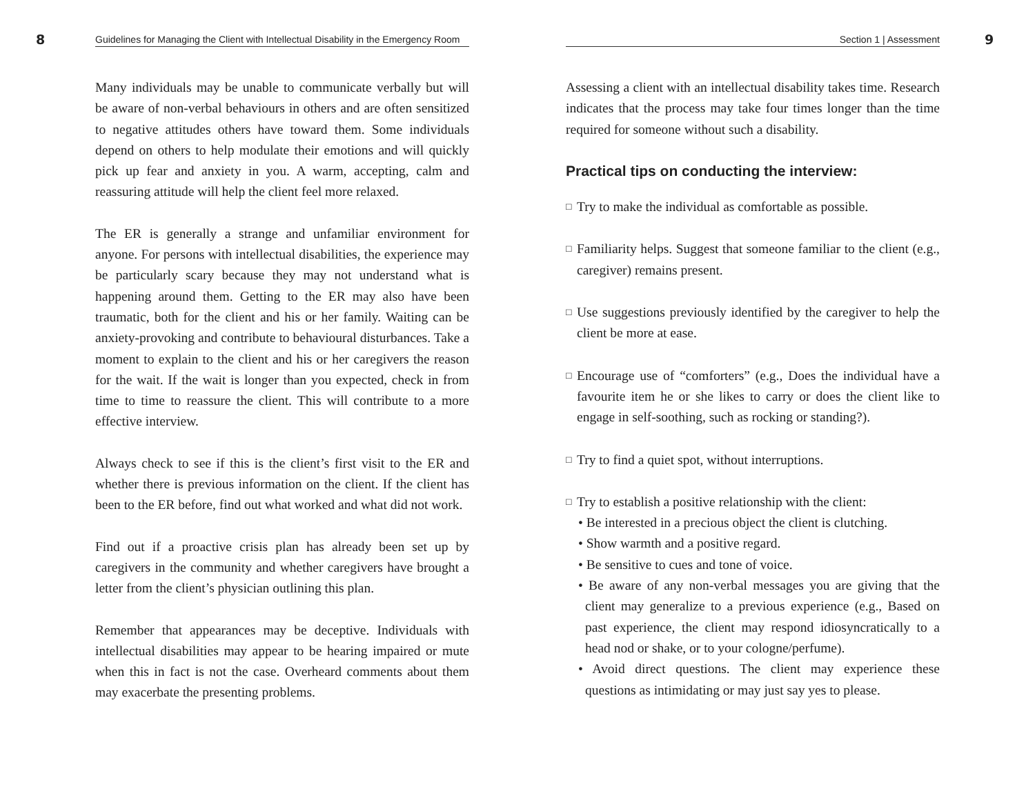8 Guidelines for Managing the Client with Intellectual Disability in the Emergency Room
Many individuals may be unable to communicate verbally but will be aware of non-verbal behaviours in others and are often sensitized to negative attitudes others have toward them. Some individuals depend on others to help modulate their emotions and will quickly pick up fear and anxiety in you. A warm, accepting, calm and reassuring attitude will help the client feel more relaxed.
The ER is generally a strange and unfamiliar environment for anyone. For persons with intellectual disabilities, the experience may be particularly scary because they may not understand what is happening around them. Getting to the ER may also have been traumatic, both for the client and his or her family. Waiting can be anxiety-provoking and contribute to behavioural disturbances. Take a moment to explain to the client and his or her caregivers the reason for the wait. If the wait is longer than you expected, check in from time to time to reassure the client. This will contribute to a more effective interview.
Always check to see if this is the client’s first visit to the ER and whether there is previous information on the client. If the client has been to the ER before, find out what worked and what did not work.
Find out if a proactive crisis plan has already been set up by caregivers in the community and whether caregivers have brought a letter from the client’s physician outlining this plan.
Remember that appearances may be deceptive. Individuals with intellectual disabilities may appear to be hearing impaired or mute when this in fact is not the case. Overheard comments about them may exacerbate the presenting problems.
Section 1 | Assessment 9
Assessing a client with an intellectual disability takes time. Research indicates that the process may take four times longer than the time required for someone without such a disability.
Practical tips on conducting the interview:
□ Try to make the individual as comfortable as possible.
□ Familiarity helps. Suggest that someone familiar to the client (e.g., caregiver) remains present.
□ Use suggestions previously identified by the caregiver to help the client be more at ease.
□ Encourage use of “comforters” (e.g., Does the individual have a favourite item he or she likes to carry or does the client like to engage in self-soothing, such as rocking or standing?).
□ Try to find a quiet spot, without interruptions.
□ Try to establish a positive relationship with the client:
• Be interested in a precious object the client is clutching.
• Show warmth and a positive regard.
• Be sensitive to cues and tone of voice.
• Be aware of any non-verbal messages you are giving that the client may generalize to a previous experience (e.g., Based on past experience, the client may respond idiosyncratically to a head nod or shake, or to your cologne/perfume).
• Avoid direct questions. The client may experience these questions as intimidating or may just say yes to please.